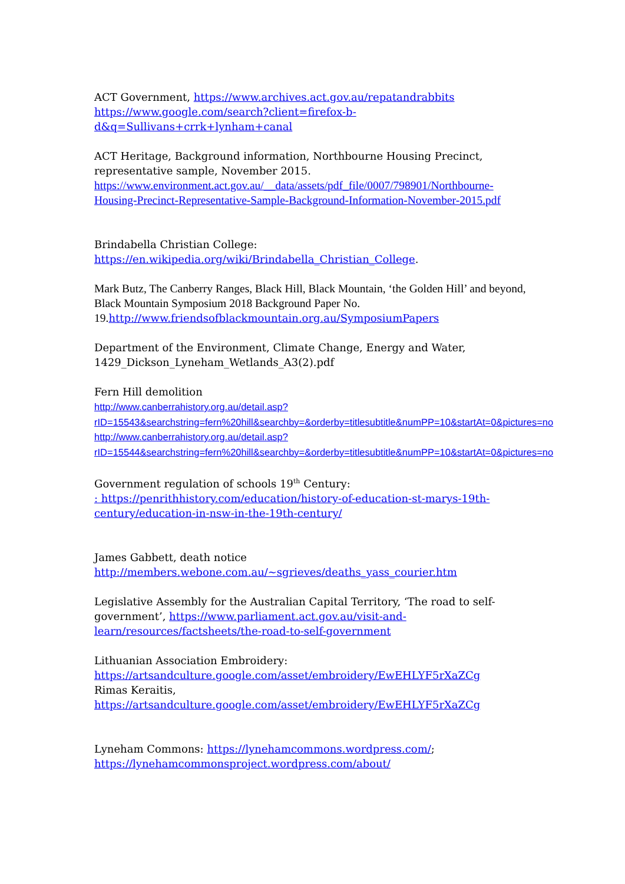ACT Government, https://www.archives.act.gov.au/repatandrabbits
https://www.google.com/search?client=firefox-b-d&q=Sullivans+crrk+lynham+canal
ACT Heritage, Background information, Northbourne Housing Precinct, representative sample, November 2015.
https://www.environment.act.gov.au/__data/assets/pdf_file/0007/798901/Northbourne-Housing-Precinct-Representative-Sample-Background-Information-November-2015.pdf
Brindabella Christian College:
https://en.wikipedia.org/wiki/Brindabella_Christian_College.
Mark Butz, The Canberry Ranges, Black Hill, Black Mountain, ‘the Golden Hill’ and beyond, Black Mountain Symposium 2018 Background Paper No. 19. http://www.friendsofblackmountain.org.au/SymposiumPapers
Department of the Environment, Climate Change, Energy and Water, 1429_Dickson_Lyneham_Wetlands_A3(2).pdf
Fern Hill demolition
http://www.canberrahistory.org.au/detail.asp?rID=15543&searchstring=fern%20hill&searchby=&orderby=titlesubtitle&numPP=10&startAt=0&pictures=no
http://www.canberrahistory.org.au/detail.asp?rID=15544&searchstring=fern%20hill&searchby=&orderby=titlesubtitle&numPP=10&startAt=0&pictures=no
Government regulation of schools 19<sup>th</sup> Century:
: https://penrithhistory.com/education/history-of-education-st-marys-19th-century/education-in-nsw-in-the-19th-century/
James Gabbett, death notice
http://members.webone.com.au/~sgrieves/deaths_yass_courier.htm
Legislative Assembly for the Australian Capital Territory, ‘The road to self-government’, https://www.parliament.act.gov.au/visit-and-learn/resources/factsheets/the-road-to-self-government
Lithuanian Association Embroidery:
https://artsandculture.google.com/asset/embroidery/EwEHLYF5rXaZCg
Rimas Keraitis,
https://artsandculture.google.com/asset/embroidery/EwEHLYF5rXaZCg
Lyneham Commons: https://lynehamcommons.wordpress.com/;
https://lynehamcommonsproject.wordpress.com/about/